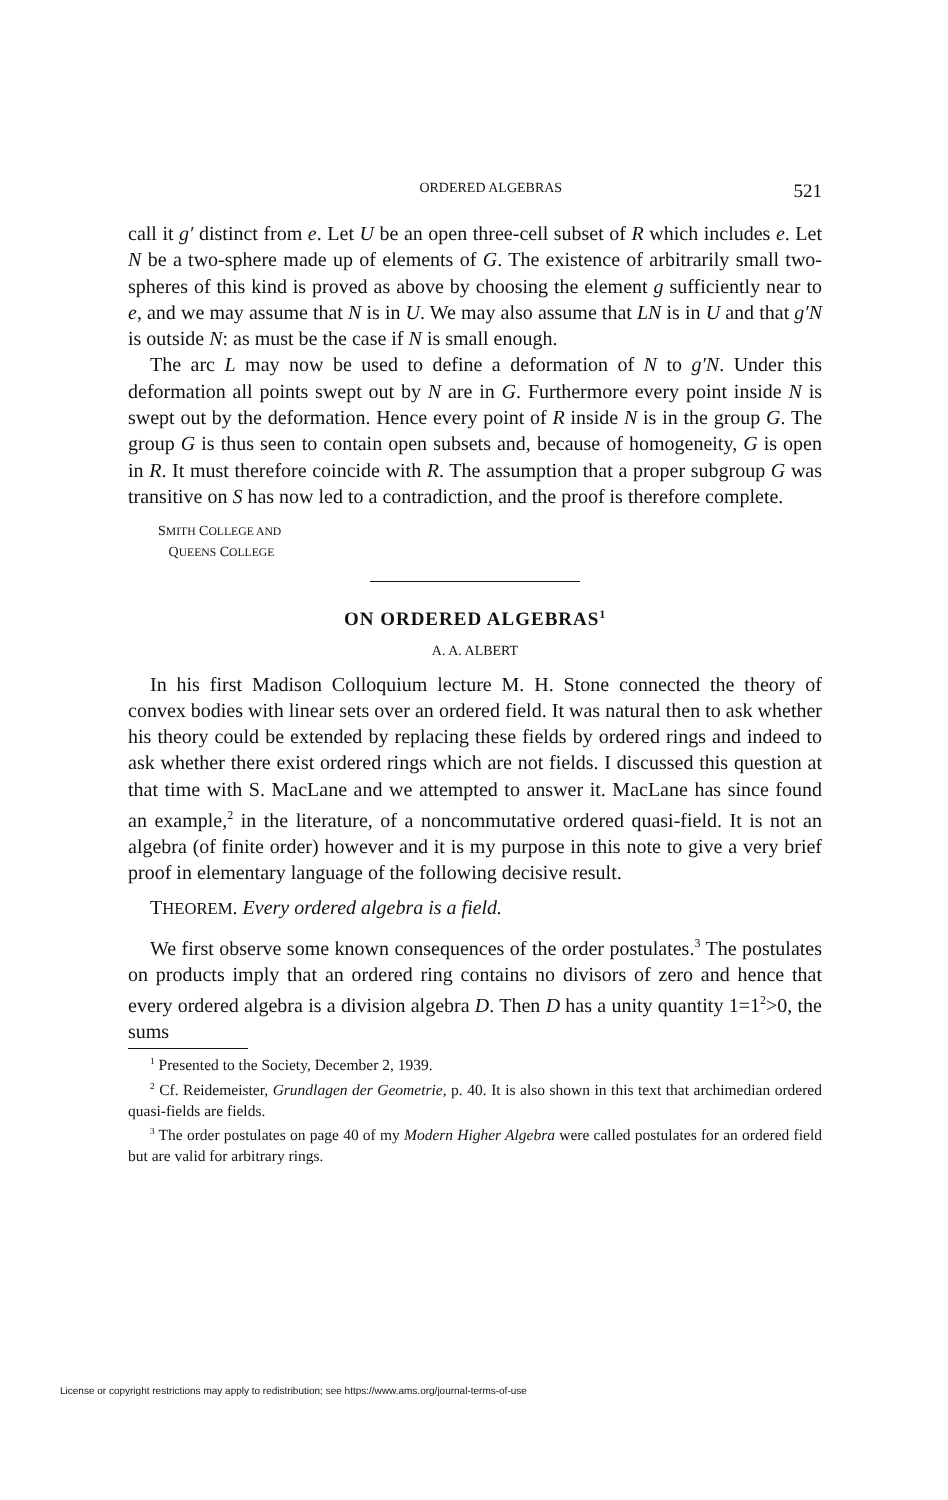ORDERED ALGEBRAS 521
call it g′ distinct from e. Let U be an open three-cell subset of R which includes e. Let N be a two-sphere made up of elements of G. The existence of arbitrarily small two-spheres of this kind is proved as above by choosing the element g sufficiently near to e, and we may assume that N is in U. We may also assume that LN is in U and that g′N is outside N: as must be the case if N is small enough.
The arc L may now be used to define a deformation of N to g′N. Under this deformation all points swept out by N are in G. Furthermore every point inside N is swept out by the deformation. Hence every point of R inside N is in the group G. The group G is thus seen to contain open subsets and, because of homogeneity, G is open in R. It must therefore coincide with R. The assumption that a proper subgroup G was transitive on S has now led to a contradiction, and the proof is therefore complete.
SMITH COLLEGE AND
QUEENS COLLEGE
ON ORDERED ALGEBRAS<sup>1</sup>
A. A. ALBERT
In his first Madison Colloquium lecture M. H. Stone connected the theory of convex bodies with linear sets over an ordered field. It was natural then to ask whether his theory could be extended by replacing these fields by ordered rings and indeed to ask whether there exist ordered rings which are not fields. I discussed this question at that time with S. MacLane and we attempted to answer it. MacLane has since found an example,<sup>2</sup> in the literature, of a noncommutative ordered quasi-field. It is not an algebra (of finite order) however and it is my purpose in this note to give a very brief proof in elementary language of the following decisive result.
THEOREM. Every ordered algebra is a field.
We first observe some known consequences of the order postulates.<sup>3</sup> The postulates on products imply that an ordered ring contains no divisors of zero and hence that every ordered algebra is a division algebra D. Then D has a unity quantity 1=1<sup>2</sup>>0, the sums
<sup>1</sup> Presented to the Society, December 2, 1939.
<sup>2</sup> Cf. Reidemeister, Grundlagen der Geometrie, p. 40. It is also shown in this text that archimedian ordered quasi-fields are fields.
<sup>3</sup> The order postulates on page 40 of my Modern Higher Algebra were called postulates for an ordered field but are valid for arbitrary rings.
License or copyright restrictions may apply to redistribution; see https://www.ams.org/journal-terms-of-use